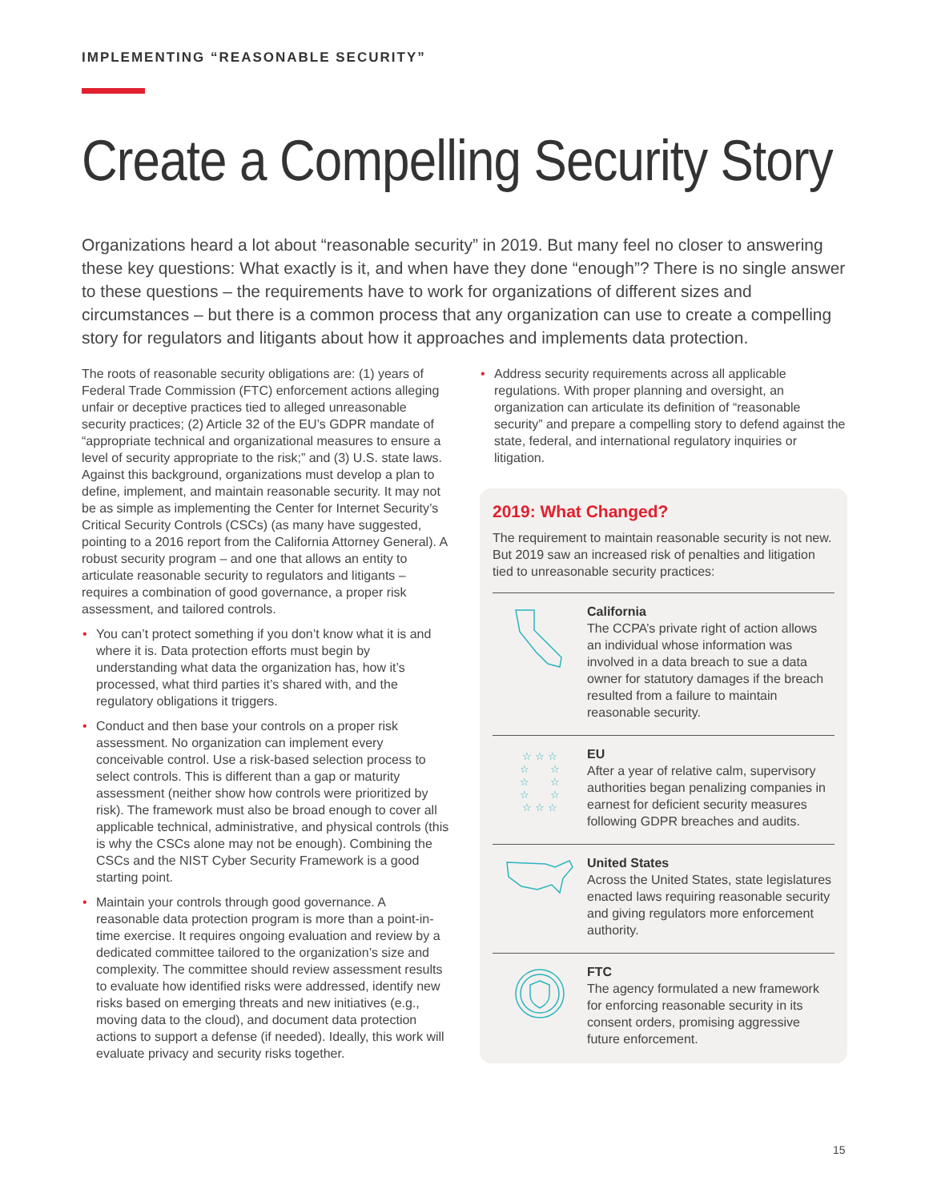IMPLEMENTING “REASONABLE SECURITY”
Create a Compelling Security Story
Organizations heard a lot about “reasonable security” in 2019. But many feel no closer to answering these key questions: What exactly is it, and when have they done “enough”? There is no single answer to these questions – the requirements have to work for organizations of different sizes and circumstances – but there is a common process that any organization can use to create a compelling story for regulators and litigants about how it approaches and implements data protection.
The roots of reasonable security obligations are: (1) years of Federal Trade Commission (FTC) enforcement actions alleging unfair or deceptive practices tied to alleged unreasonable security practices; (2) Article 32 of the EU’s GDPR mandate of “appropriate technical and organizational measures to ensure a level of security appropriate to the risk;” and (3) U.S. state laws. Against this background, organizations must develop a plan to define, implement, and maintain reasonable security. It may not be as simple as implementing the Center for Internet Security’s Critical Security Controls (CSCs) (as many have suggested, pointing to a 2016 report from the California Attorney General). A robust security program – and one that allows an entity to articulate reasonable security to regulators and litigants – requires a combination of good governance, a proper risk assessment, and tailored controls.
• You can’t protect something if you don’t know what it is and where it is. Data protection efforts must begin by understanding what data the organization has, how it’s processed, what third parties it’s shared with, and the regulatory obligations it triggers.
• Conduct and then base your controls on a proper risk assessment. No organization can implement every conceivable control. Use a risk-based selection process to select controls. This is different than a gap or maturity assessment (neither show how controls were prioritized by risk). The framework must also be broad enough to cover all applicable technical, administrative, and physical controls (this is why the CSCs alone may not be enough). Combining the CSCs and the NIST Cyber Security Framework is a good starting point.
• Maintain your controls through good governance. A reasonable data protection program is more than a point-in-time exercise. It requires ongoing evaluation and review by a dedicated committee tailored to the organization’s size and complexity. The committee should review assessment results to evaluate how identified risks were addressed, identify new risks based on emerging threats and new initiatives (e.g., moving data to the cloud), and document data protection actions to support a defense (if needed). Ideally, this work will evaluate privacy and security risks together.
• Address security requirements across all applicable regulations. With proper planning and oversight, an organization can articulate its definition of “reasonable security” and prepare a compelling story to defend against the state, federal, and international regulatory inquiries or litigation.
2019: What Changed?
The requirement to maintain reasonable security is not new. But 2019 saw an increased risk of penalties and litigation tied to unreasonable security practices:
California
The CCPA’s private right of action allows an individual whose information was involved in a data breach to sue a data owner for statutory damages if the breach resulted from a failure to maintain reasonable security.
☆ ☆ ☆
☆ ☆
☆ ☆
☆ ☆
☆ ☆ ☆
EU
After a year of relative calm, supervisory authorities began penalizing companies in earnest for deficient security measures following GDPR breaches and audits.
United States
Across the United States, state legislatures enacted laws requiring reasonable security and giving regulators more enforcement authority.
FTC
The agency formulated a new framework for enforcing reasonable security in its consent orders, promising aggressive future enforcement.
15